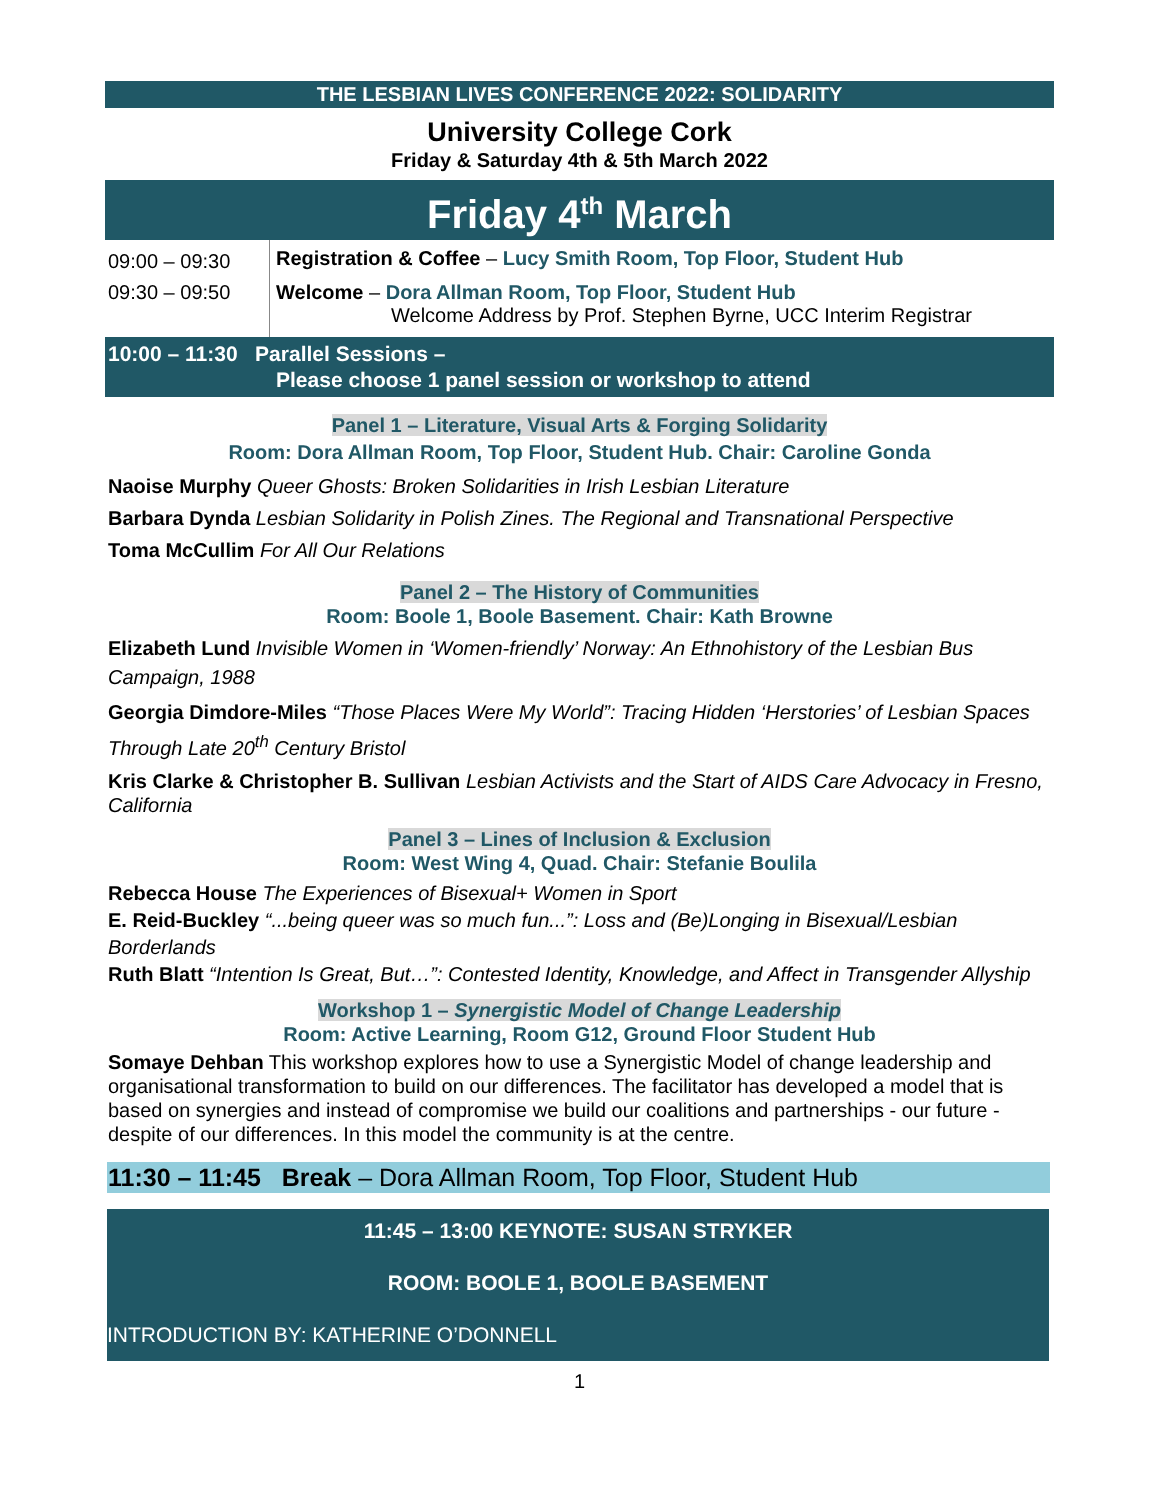THE LESBIAN LIVES CONFERENCE 2022: SOLIDARITY
University College Cork
Friday & Saturday 4th & 5th March 2022
Friday 4<sup>th</sup> March
| 09:00 – 09:30 | Registration & Coffee – Lucy Smith Room, Top Floor, Student Hub |
| 09:30 – 09:50 | Welcome – Dora Allman Room, Top Floor, Student Hub Welcome Address by Prof. Stephen Byrne, UCC Interim Registrar |
10:00 – 11:30 Parallel Sessions –
Please choose 1 panel session or workshop to attend
Panel 1 – Literature, Visual Arts & Forging Solidarity
Room: Dora Allman Room, Top Floor, Student Hub. Chair: Caroline Gonda
Naoise Murphy Queer Ghosts: Broken Solidarities in Irish Lesbian Literature
Barbara Dynda Lesbian Solidarity in Polish Zines. The Regional and Transnational Perspective
Toma McCullim For All Our Relations
Panel 2 – The History of Communities
Room: Boole 1, Boole Basement. Chair: Kath Browne
Elizabeth Lund Invisible Women in ‘Women-friendly’ Norway: An Ethnohistory of the Lesbian Bus Campaign, 1988
Georgia Dimdore-Miles “Those Places Were My World”: Tracing Hidden ‘Herstories’ of Lesbian Spaces Through Late 20<sup>th</sup> Century Bristol
Kris Clarke & Christopher B. Sullivan Lesbian Activists and the Start of AIDS Care Advocacy in Fresno, California
Panel 3 – Lines of Inclusion & Exclusion
Room: West Wing 4, Quad. Chair: Stefanie Boulila
Rebecca House The Experiences of Bisexual+ Women in Sport
E. Reid-Buckley “...being queer was so much fun...”: Loss and (Be)Longing in Bisexual/Lesbian Borderlands
Ruth Blatt “Intention Is Great, But…”: Contested Identity, Knowledge, and Affect in Transgender Allyship
Workshop 1 – Synergistic Model of Change Leadership
Room: Active Learning, Room G12, Ground Floor Student Hub
Somaye Dehban This workshop explores how to use a Synergistic Model of change leadership and organisational transformation to build on our differences. The facilitator has developed a model that is based on synergies and instead of compromise we build our coalitions and partnerships - our future - despite of our differences. In this model the community is at the centre.
11:30 – 11:45 Break – Dora Allman Room, Top Floor, Student Hub
11:45 – 13:00 KEYNOTE: SUSAN STRYKER
ROOM: BOOLE 1, BOOLE BASEMENT
INTRODUCTION BY: KATHERINE O’DONNELL
1